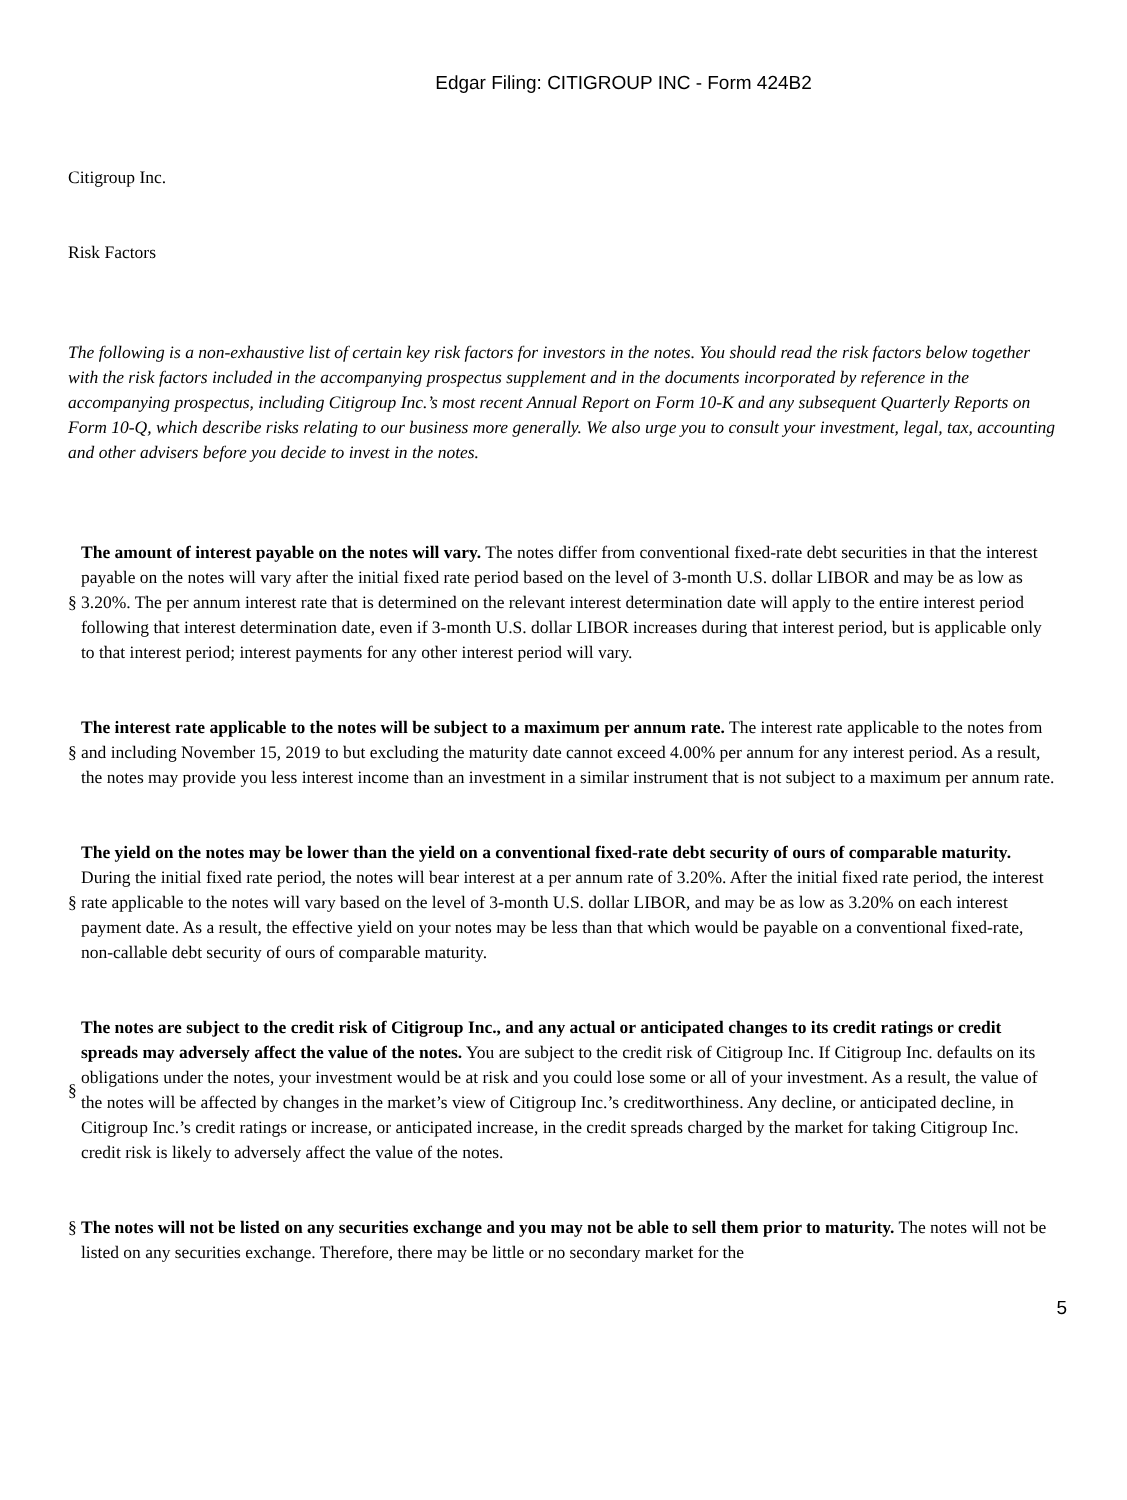Edgar Filing: CITIGROUP INC - Form 424B2
Citigroup Inc.
Risk Factors
The following is a non-exhaustive list of certain key risk factors for investors in the notes. You should read the risk factors below together with the risk factors included in the accompanying prospectus supplement and in the documents incorporated by reference in the accompanying prospectus, including Citigroup Inc.’s most recent Annual Report on Form 10-K and any subsequent Quarterly Reports on Form 10-Q, which describe risks relating to our business more generally. We also urge you to consult your investment, legal, tax, accounting and other advisers before you decide to invest in the notes.
§
The amount of interest payable on the notes will vary. The notes differ from conventional fixed-rate debt securities in that the interest payable on the notes will vary after the initial fixed rate period based on the level of 3-month U.S. dollar LIBOR and may be as low as 3.20%. The per annum interest rate that is determined on the relevant interest determination date will apply to the entire interest period following that interest determination date, even if 3-month U.S. dollar LIBOR increases during that interest period, but is applicable only to that interest period; interest payments for any other interest period will vary.
§
The interest rate applicable to the notes will be subject to a maximum per annum rate. The interest rate applicable to the notes from and including November 15, 2019 to but excluding the maturity date cannot exceed 4.00% per annum for any interest period. As a result, the notes may provide you less interest income than an investment in a similar instrument that is not subject to a maximum per annum rate.
§
The yield on the notes may be lower than the yield on a conventional fixed-rate debt security of ours of comparable maturity. During the initial fixed rate period, the notes will bear interest at a per annum rate of 3.20%. After the initial fixed rate period, the interest rate applicable to the notes will vary based on the level of 3-month U.S. dollar LIBOR, and may be as low as 3.20% on each interest payment date. As a result, the effective yield on your notes may be less than that which would be payable on a conventional fixed-rate, non-callable debt security of ours of comparable maturity.
§
The notes are subject to the credit risk of Citigroup Inc., and any actual or anticipated changes to its credit ratings or credit spreads may adversely affect the value of the notes. You are subject to the credit risk of Citigroup Inc. If Citigroup Inc. defaults on its obligations under the notes, your investment would be at risk and you could lose some or all of your investment. As a result, the value of the notes will be affected by changes in the market’s view of Citigroup Inc.’s creditworthiness. Any decline, or anticipated decline, in Citigroup Inc.’s credit ratings or increase, or anticipated increase, in the credit spreads charged by the market for taking Citigroup Inc. credit risk is likely to adversely affect the value of the notes.
§ The notes will not be listed on any securities exchange and you may not be able to sell them prior to maturity. The notes will not be listed on any securities exchange. Therefore, there may be little or no secondary market for the
5